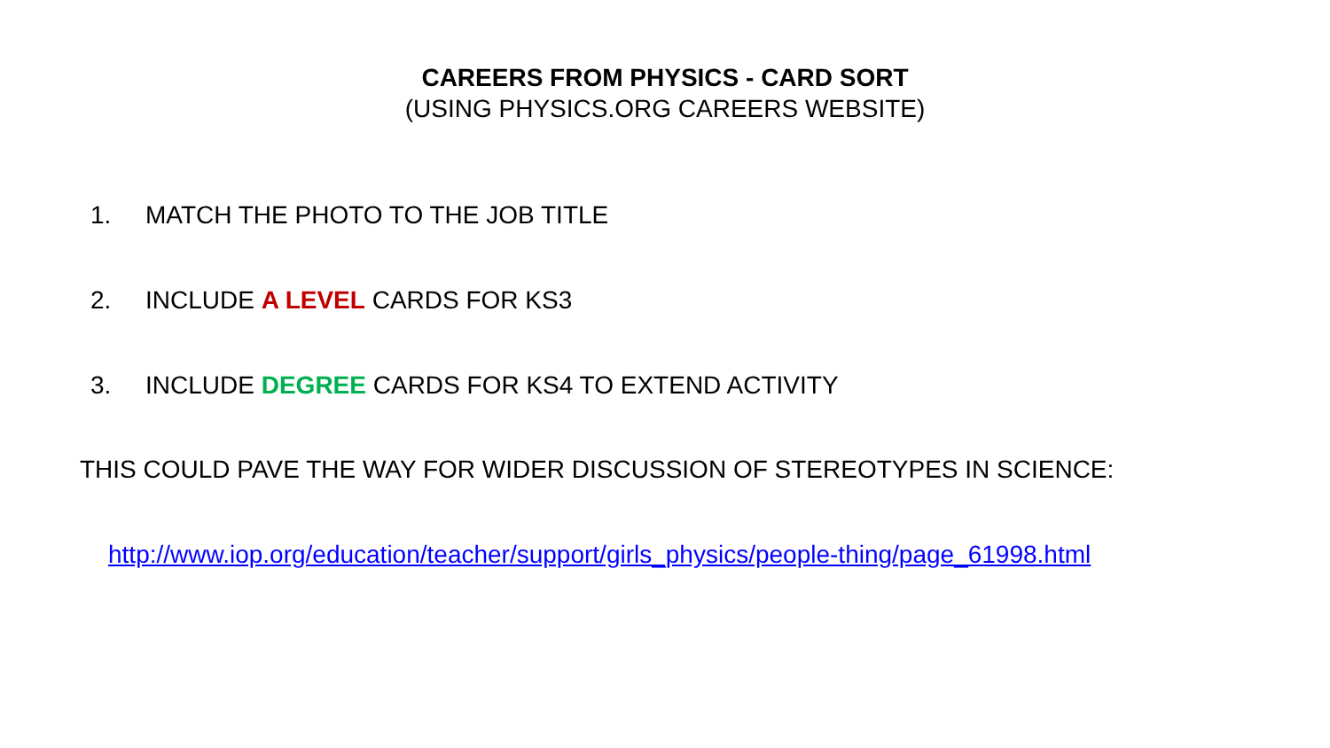CAREERS FROM PHYSICS - CARD SORT
(USING PHYSICS.ORG CAREERS WEBSITE)
1. MATCH THE PHOTO TO THE JOB TITLE
2. INCLUDE A LEVEL CARDS FOR KS3
3. INCLUDE DEGREE CARDS FOR KS4 TO EXTEND ACTIVITY
THIS COULD PAVE THE WAY FOR WIDER DISCUSSION OF STEREOTYPES IN SCIENCE:
http://www.iop.org/education/teacher/support/girls_physics/people-thing/page_61998.html